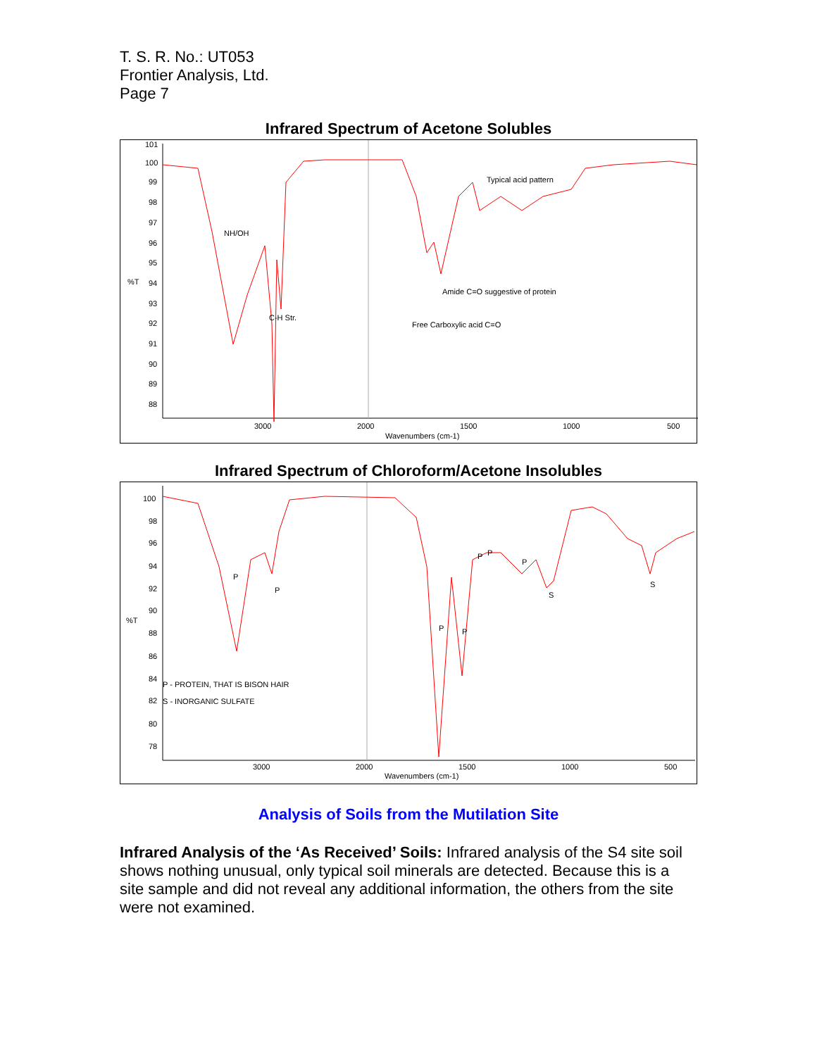T. S. R. No.: UT053
Frontier Analysis, Ltd.
Page 7
Infrared Spectrum of Acetone Solubles
101
100
99
98
97
96
95
94
93
92
91
90
89
88
%T
3000
2000
1500
1000
500
Wavenumbers (cm-1)
NH/OH
C-H Str.
Typical acid pattern
Amide C=O suggestive of protein
Free Carboxylic acid C=O
Infrared Spectrum of Chloroform/Acetone Insolubles
100
98
96
94
92
90
88
86
84
82
80
78
%T
3000
2000
1500
1000
500
Wavenumbers (cm-1)
P
P
P
P
P
P
P
S
S
P - PROTEIN, THAT IS BISON HAIR
S - INORGANIC SULFATE
Analysis of Soils from the Mutilation Site
Infrared Analysis of the ‘As Received’ Soils: Infrared analysis of the S4 site soil shows nothing unusual, only typical soil minerals are detected. Because this is a site sample and did not reveal any additional information, the others from the site were not examined.